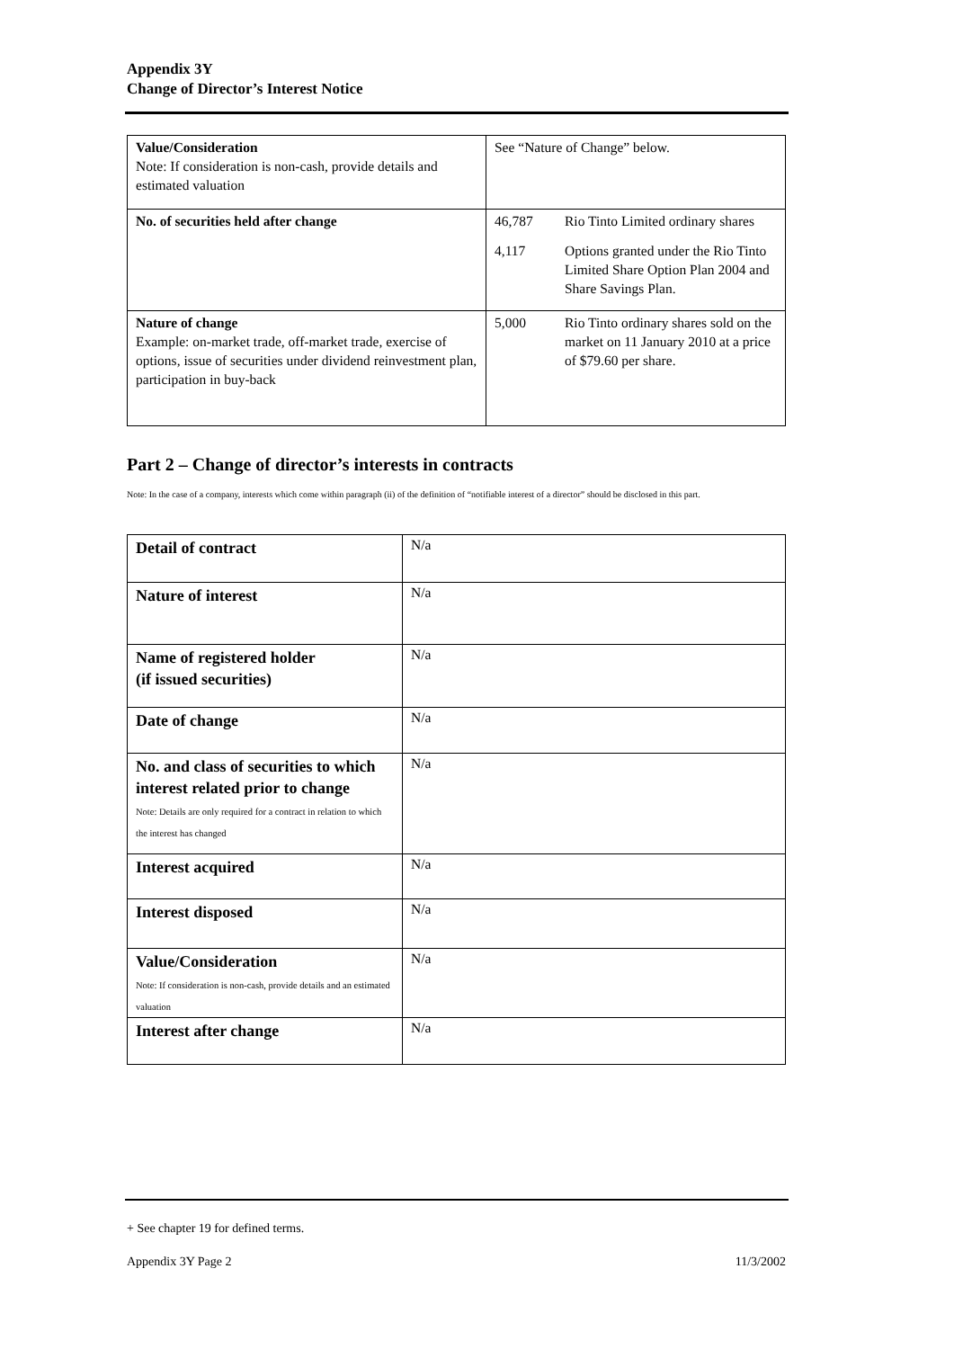Appendix 3Y
Change of Director’s Interest Notice
| Value/Consideration Note: If consideration is non-cash, provide details and estimated valuation | See “Nature of Change” below. |
| No. of securities held after change | / 46,787 / Rio Tinto Limited ordinary shares / / 4,117 / Options granted under the Rio Tinto Limited Share Option Plan 2004 and Share Savings Plan. / |
| Nature of change Example: on-market trade, off-market trade, exercise of options, issue of securities under dividend reinvestment plan, participation in buy-back | / 5,000 / Rio Tinto ordinary shares sold on the market on 11 January 2010 at a price of $79.60 per share. / |
Part 2 – Change of director’s interests in contracts
Note: In the case of a company, interests which come within paragraph (ii) of the definition of “notifiable interest of a director” should be disclosed in this part.
| Detail of contract | N/a |
| Nature of interest | N/a |
| Name of registered holder (if issued securities) | N/a |
| Date of change | N/a |
| No. and class of securities to which interest related prior to change Note: Details are only required for a contract in relation to which the interest has changed | N/a |
| Interest acquired | N/a |
| Interest disposed | N/a |
| Value/Consideration Note: If consideration is non-cash, provide details and an estimated valuation | N/a |
| Interest after change | N/a |
+ See chapter 19 for defined terms.
Appendix 3Y Page 2 11/3/2002